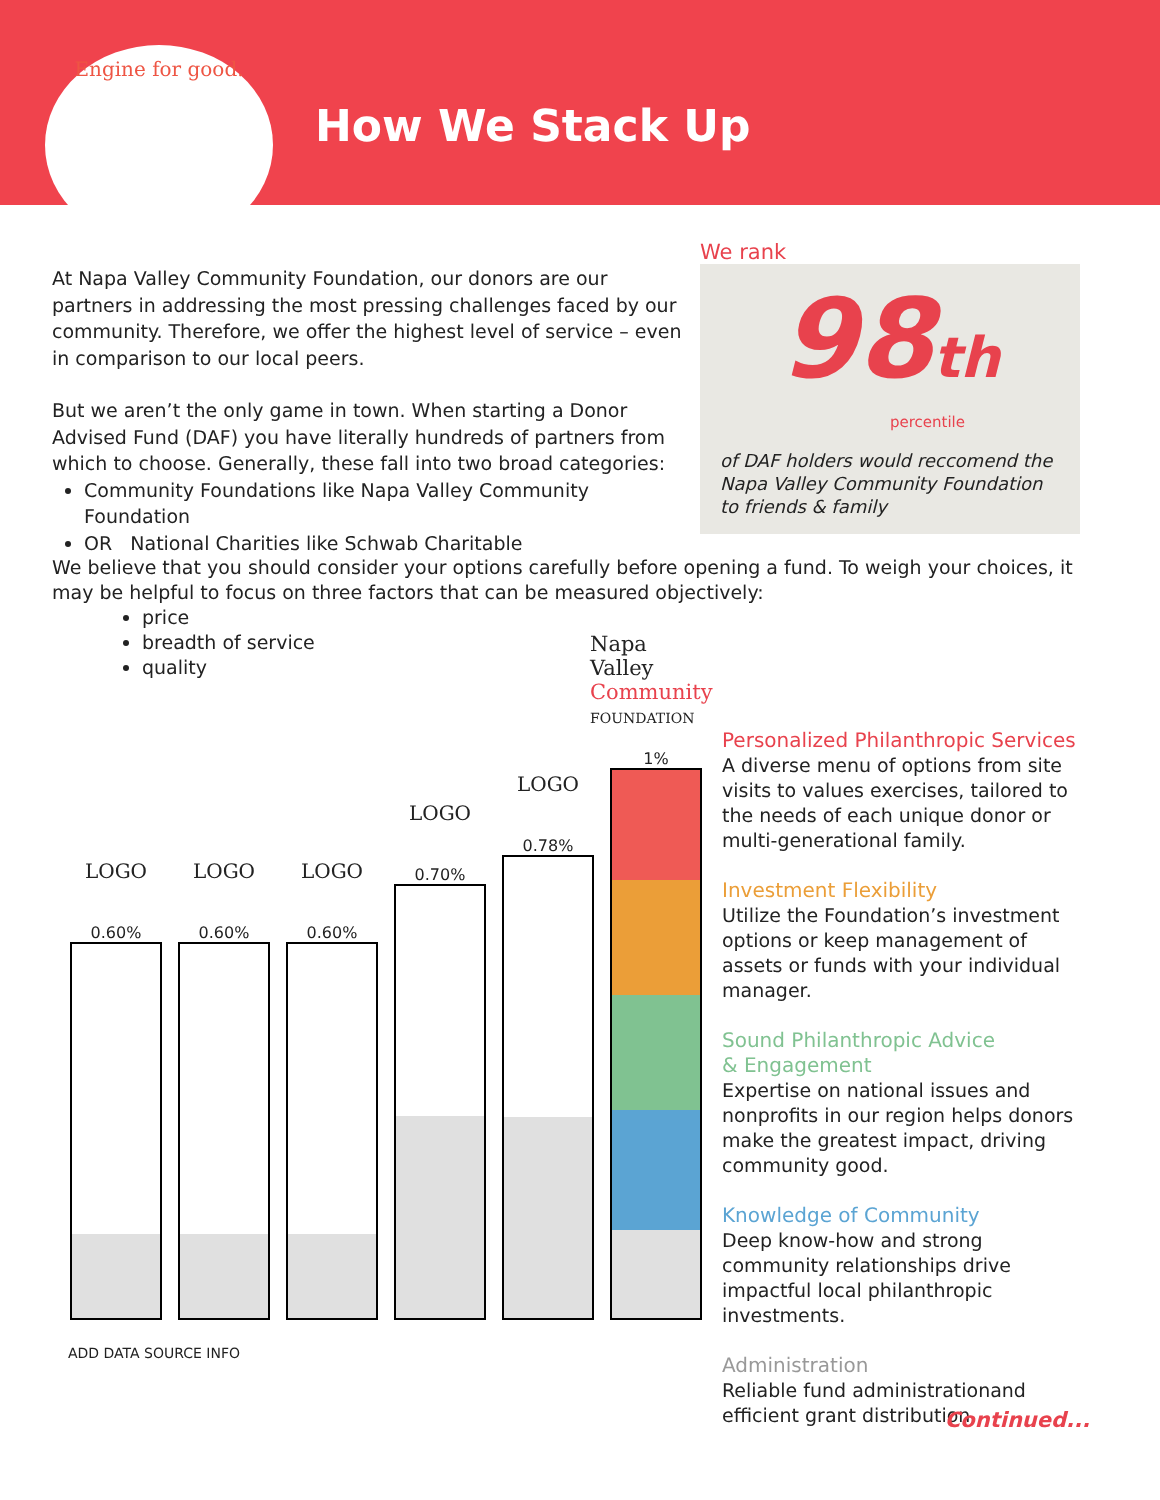Engine for good.
How We Stack Up
At Napa Valley Community Foundation, our donors are our partners in addressing the most pressing challenges faced by our community. Therefore, we offer the highest level of service – even in comparison to our local peers.
But we aren’t the only game in town. When starting a Donor Advised Fund (DAF) you have literally hundreds of partners from which to choose. Generally, these fall into two broad categories:
Community Foundations like Napa Valley Community Foundation
OR National Charities like Schwab Charitable
We rank
98th
percentile
of DAF holders would reccomend the Napa Valley Community Foundation to friends & family
We believe that you should consider your options carefully before opening a fund. To weigh your choices, it may be helpful to focus on three factors that can be measured objectively:
price
breadth of service
quality
Napa
Valley
Community
FOUNDATION
LOGO
0.60%
LOGO
0.60%
LOGO
0.60%
LOGO
0.70%
LOGO
0.78%
1%
ADD DATA SOURCE INFO
Personalized Philanthropic Services
A diverse menu of options from site visits to values exercises, tailored to the needs of each unique donor or multi-generational family.
Investment Flexibility
Utilize the Foundation’s investment options or keep management of assets or funds with your individual manager.
Sound Philanthropic Advice
& Engagement
Expertise on national issues and nonprofits in our region helps donors make the greatest impact, driving community good.
Knowledge of Community
Deep know-how and strong community relationships drive impactful local philanthropic investments.
Administration
Reliable fund administrationand efficient grant distribution.
Continued...